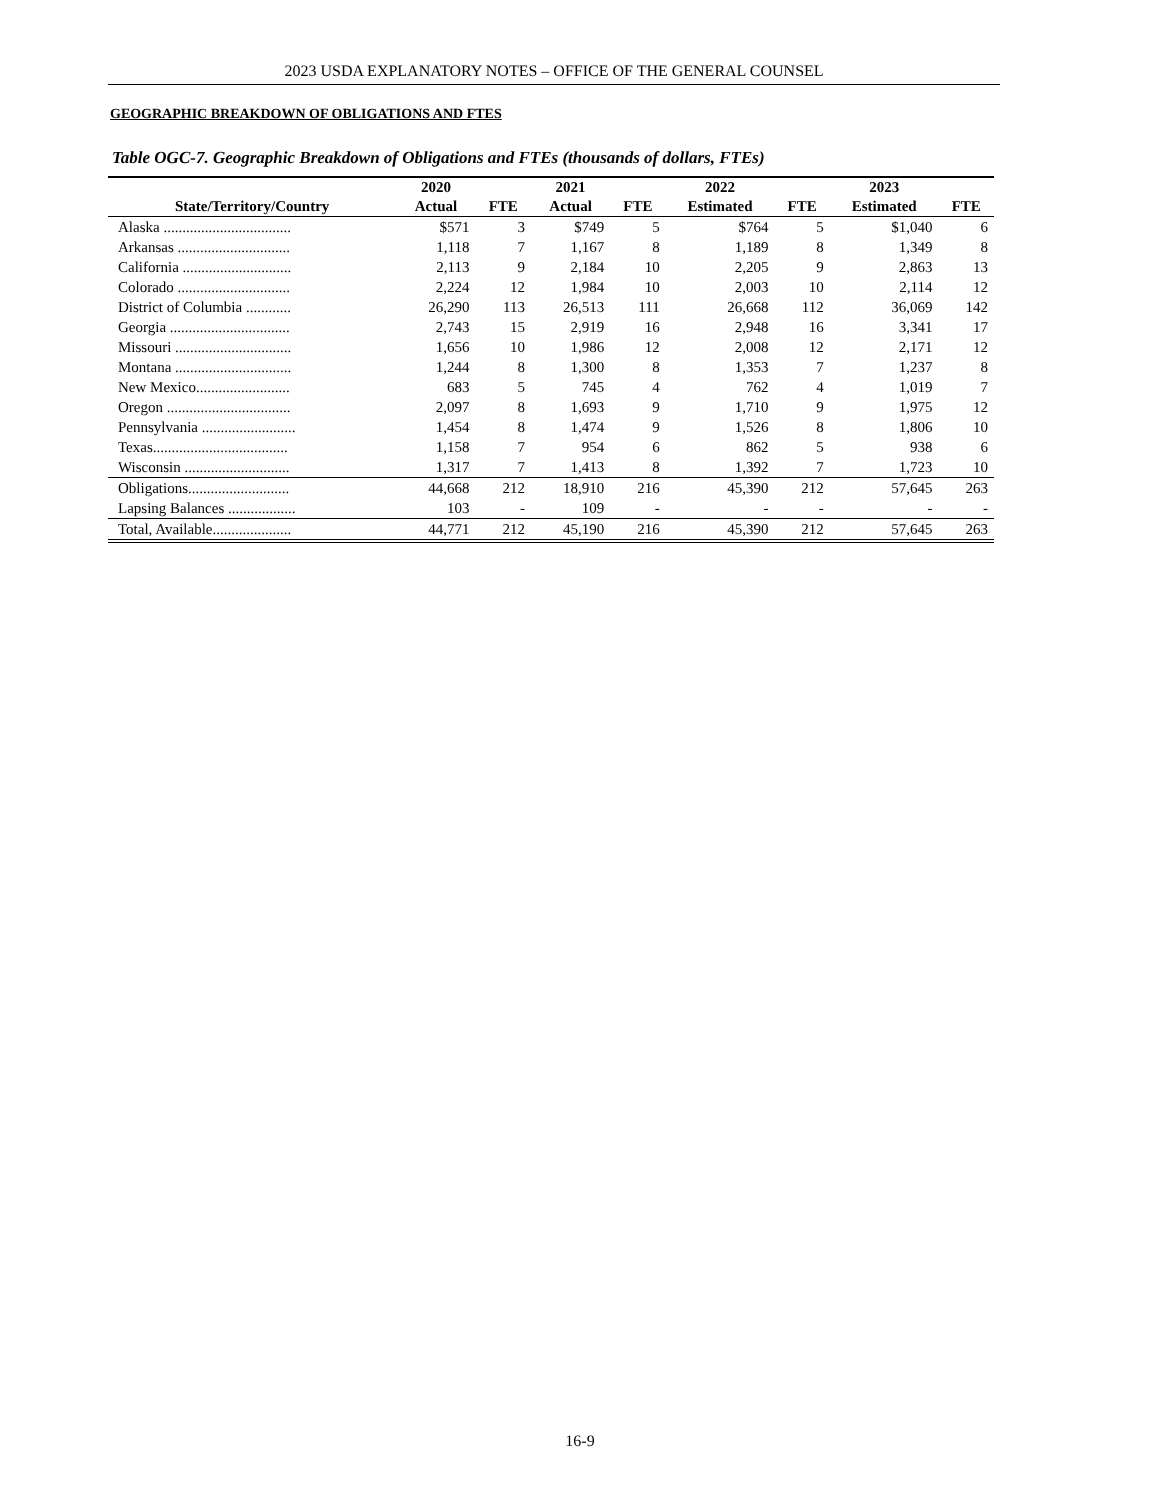2023 USDA EXPLANATORY NOTES – OFFICE OF THE GENERAL COUNSEL
GEOGRAPHIC BREAKDOWN OF OBLIGATIONS AND FTES
Table OGC-7. Geographic Breakdown of Obligations and FTEs (thousands of dollars, FTEs)
| | 2020 | | 2021 | | 2022 | | 2023 | |
| --- | --- | --- | --- | --- | --- | --- | --- | --- |
| State/Territory/Country | Actual | FTE | Actual | FTE | Estimated | FTE | Estimated | FTE |
| Alaska .................................. | $571 | 3 | $749 | 5 | $764 | 5 | $1,040 | 6 |
| Arkansas .............................. | 1,118 | 7 | 1,167 | 8 | 1,189 | 8 | 1,349 | 8 |
| California ............................. | 2,113 | 9 | 2,184 | 10 | 2,205 | 9 | 2,863 | 13 |
| Colorado .............................. | 2,224 | 12 | 1,984 | 10 | 2,003 | 10 | 2,114 | 12 |
| District of Columbia ............ | 26,290 | 113 | 26,513 | 111 | 26,668 | 112 | 36,069 | 142 |
| Georgia ................................ | 2,743 | 15 | 2,919 | 16 | 2,948 | 16 | 3,341 | 17 |
| Missouri ............................... | 1,656 | 10 | 1,986 | 12 | 2,008 | 12 | 2,171 | 12 |
| Montana ............................... | 1,244 | 8 | 1,300 | 8 | 1,353 | 7 | 1,237 | 8 |
| New Mexico......................... | 683 | 5 | 745 | 4 | 762 | 4 | 1,019 | 7 |
| Oregon ................................. | 2,097 | 8 | 1,693 | 9 | 1,710 | 9 | 1,975 | 12 |
| Pennsylvania ......................... | 1,454 | 8 | 1,474 | 9 | 1,526 | 8 | 1,806 | 10 |
| Texas.................................... | 1,158 | 7 | 954 | 6 | 862 | 5 | 938 | 6 |
| Wisconsin ............................ | 1,317 | 7 | 1,413 | 8 | 1,392 | 7 | 1,723 | 10 |
| Obligations........................... | 44,668 | 212 | 18,910 | 216 | 45,390 | 212 | 57,645 | 263 |
| Lapsing Balances .................. | 103 | - | 109 | - | - | - | - | - |
| Total, Available..................... | 44,771 | 212 | 45,190 | 216 | 45,390 | 212 | 57,645 | 263 |
16-9